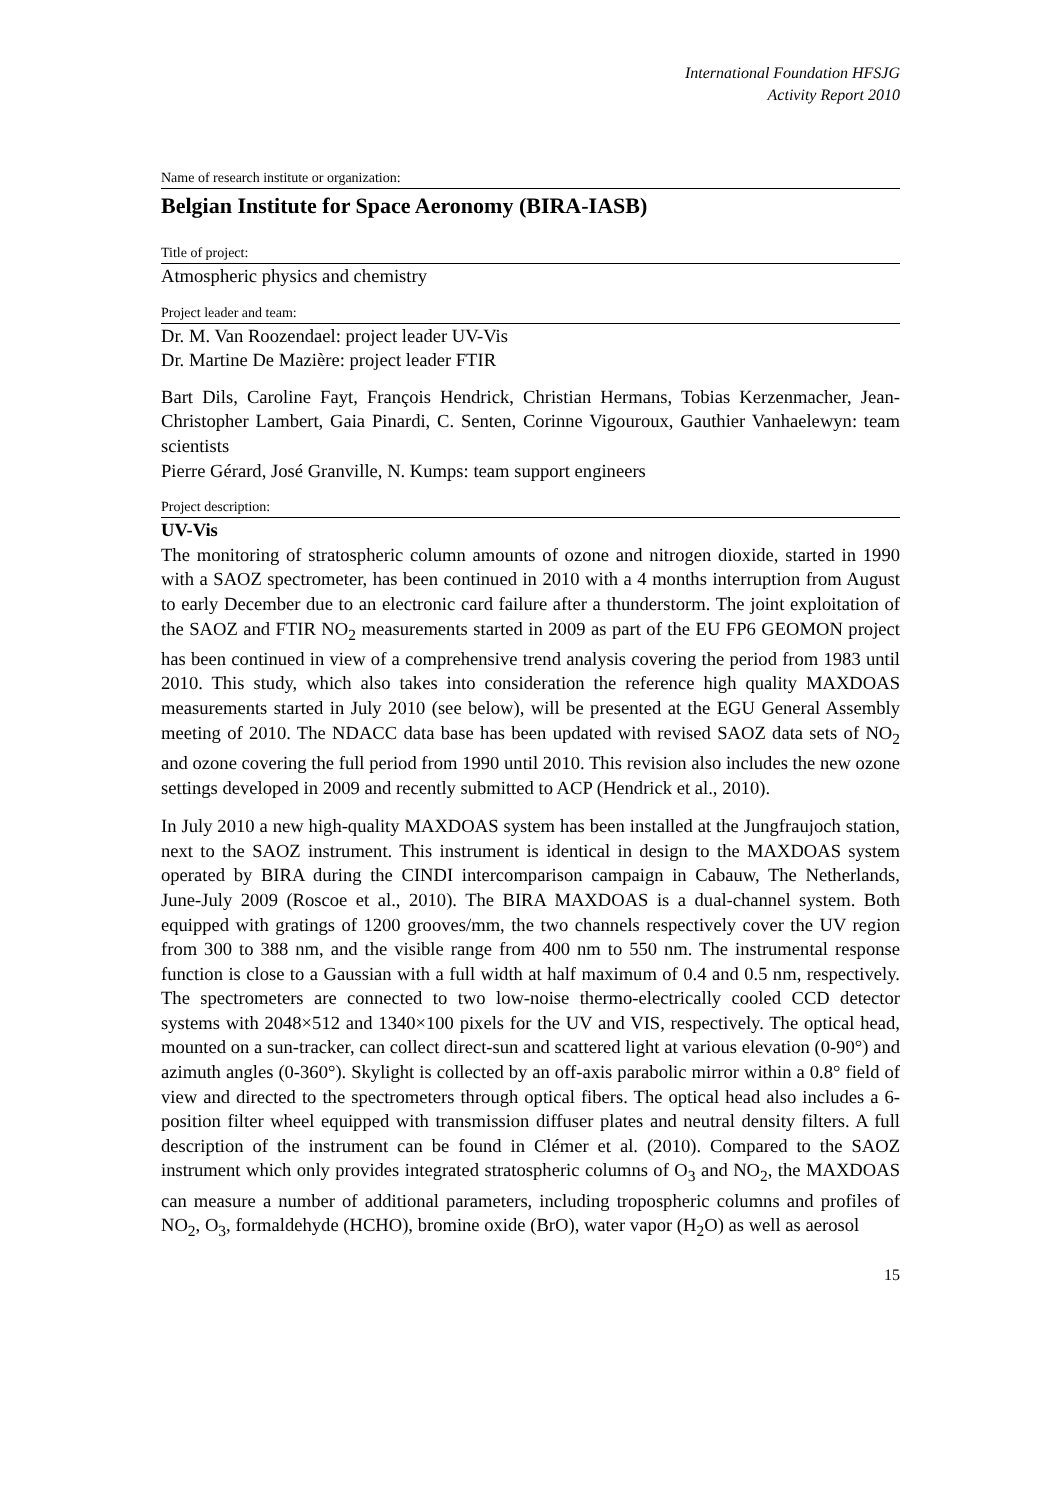International Foundation HFSJG
Activity Report 2010
Name of research institute or organization:
Belgian Institute for Space Aeronomy (BIRA-IASB)
Title of project:
Atmospheric physics and chemistry
Project leader and team:
Dr. M. Van Roozendael: project leader UV-Vis
Dr. Martine De Mazière: project leader FTIR
Bart Dils, Caroline Fayt, François Hendrick, Christian Hermans, Tobias Kerzenmacher, Jean-Christopher Lambert, Gaia Pinardi, C. Senten, Corinne Vigouroux, Gauthier Vanhaelewyn: team scientists
Pierre Gérard, José Granville, N. Kumps: team support engineers
Project description:
UV-Vis
The monitoring of stratospheric column amounts of ozone and nitrogen dioxide, started in 1990 with a SAOZ spectrometer, has been continued in 2010 with a 4 months interruption from August to early December due to an electronic card failure after a thunderstorm. The joint exploitation of the SAOZ and FTIR NO<sub>2</sub> measurements started in 2009 as part of the EU FP6 GEOMON project has been continued in view of a comprehensive trend analysis covering the period from 1983 until 2010. This study, which also takes into consideration the reference high quality MAXDOAS measurements started in July 2010 (see below), will be presented at the EGU General Assembly meeting of 2010. The NDACC data base has been updated with revised SAOZ data sets of NO<sub>2</sub> and ozone covering the full period from 1990 until 2010. This revision also includes the new ozone settings developed in 2009 and recently submitted to ACP (Hendrick et al., 2010).
In July 2010 a new high-quality MAXDOAS system has been installed at the Jungfraujoch station, next to the SAOZ instrument. This instrument is identical in design to the MAXDOAS system operated by BIRA during the CINDI intercomparison campaign in Cabauw, The Netherlands, June-July 2009 (Roscoe et al., 2010). The BIRA MAXDOAS is a dual-channel system. Both equipped with gratings of 1200 grooves/mm, the two channels respectively cover the UV region from 300 to 388 nm, and the visible range from 400 nm to 550 nm. The instrumental response function is close to a Gaussian with a full width at half maximum of 0.4 and 0.5 nm, respectively. The spectrometers are connected to two low-noise thermo-electrically cooled CCD detector systems with 2048×512 and 1340×100 pixels for the UV and VIS, respectively. The optical head, mounted on a sun-tracker, can collect direct-sun and scattered light at various elevation (0-90°) and azimuth angles (0-360°). Skylight is collected by an off-axis parabolic mirror within a 0.8° field of view and directed to the spectrometers through optical fibers. The optical head also includes a 6-position filter wheel equipped with transmission diffuser plates and neutral density filters. A full description of the instrument can be found in Clémer et al. (2010). Compared to the SAOZ instrument which only provides integrated stratospheric columns of O<sub>3</sub> and NO<sub>2</sub>, the MAXDOAS can measure a number of additional parameters, including tropospheric columns and profiles of NO<sub>2</sub>, O<sub>3</sub>, formaldehyde (HCHO), bromine oxide (BrO), water vapor (H<sub>2</sub>O) as well as aerosol
15